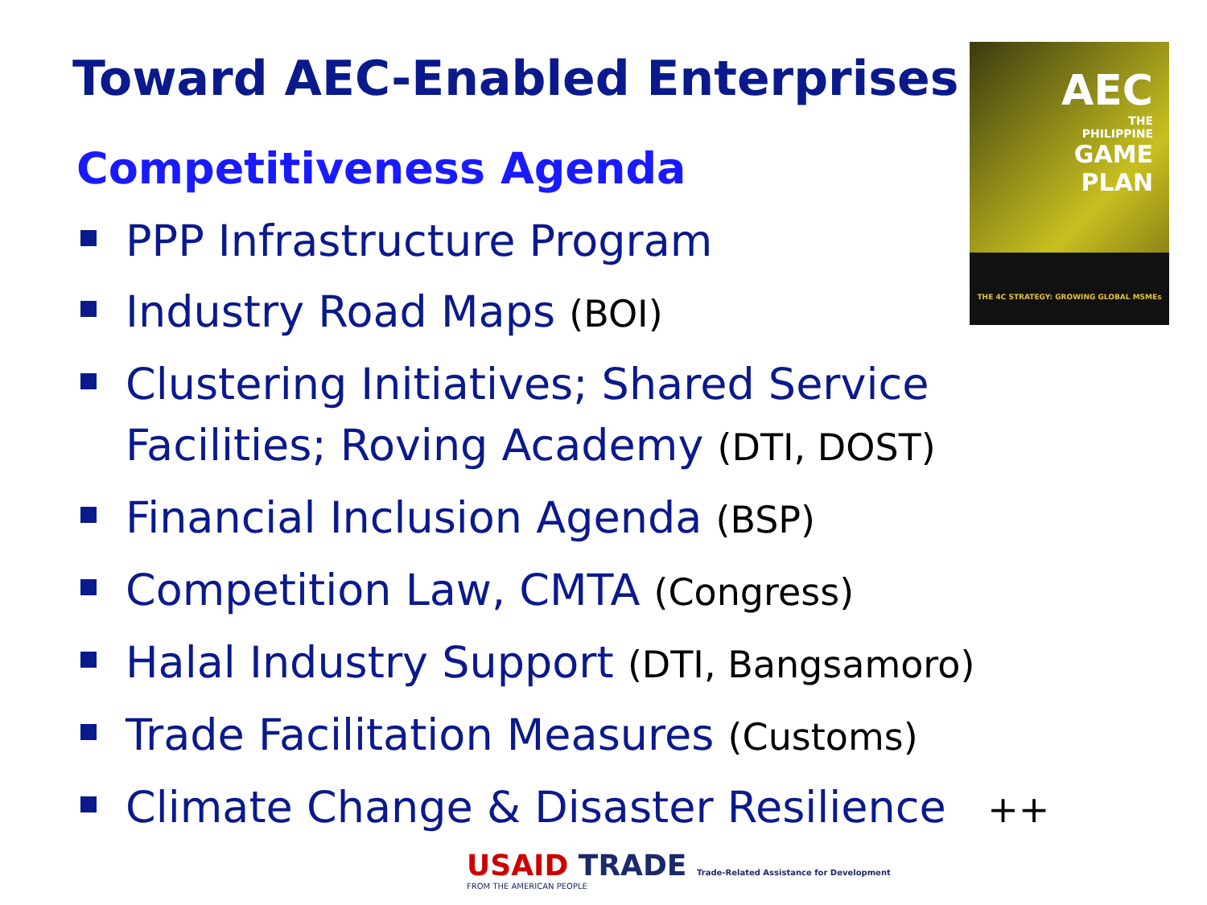Toward AEC-Enabled Enterprises
Competitiveness Agenda
AEC
THE
PHILIPPINE
GAME
PLAN
THE 4C STRATEGY: GROWING GLOBAL MSMEs
PPP Infrastructure Program
Industry Road Maps (BOI)
Clustering Initiatives; Shared Service Facilities; Roving Academy (DTI, DOST)
Financial Inclusion Agenda (BSP)
Competition Law, CMTA (Congress)
Halal Industry Support (DTI, Bangsamoro)
Trade Facilitation Measures (Customs)
Climate Change & Disaster Resilience ++
USAID TRADE Trade-Related Assistance for Development
FROM THE AMERICAN PEOPLE